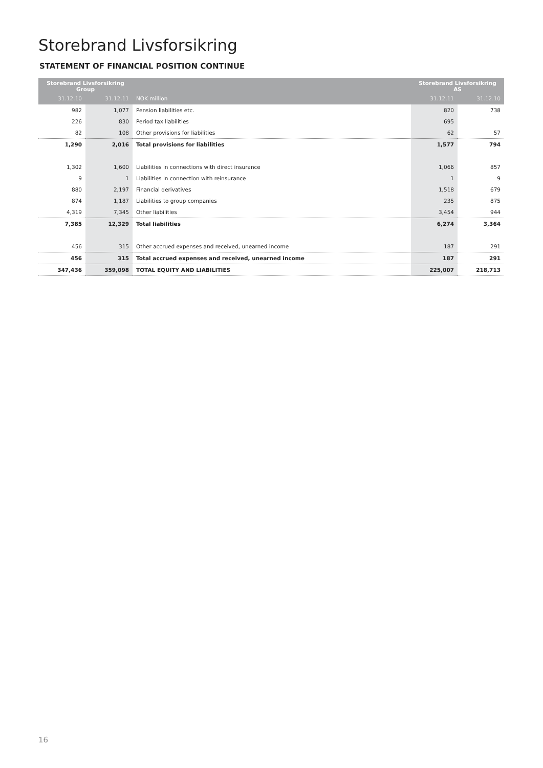Storebrand Livsforsikring
STATEMENT OF FINANCIAL POSITION CONTINUE
| Storebrand Livsforsikring Group | | | Storebrand Livsforsikring AS | |
| --- | --- | --- | --- | --- |
| 31.12.10 | 31.12.11 | NOK million | 31.12.11 | 31.12.10 |
| 982 | 1,077 | Pension liabilities etc. | 820 | 738 |
| 226 | 830 | Period tax liabilities | 695 | |
| 82 | 108 | Other provisions for liabilities | 62 | 57 |
| 1,290 | 2,016 | Total provisions for liabilities | 1,577 | 794 |
| 1,302 | 1,600 | Liabilities in connections with direct insurance | 1,066 | 857 |
| 9 | 1 | Liabilities in connection with reinsurance | 1 | 9 |
| 880 | 2,197 | Financial derivatives | 1,518 | 679 |
| 874 | 1,187 | Liabilities to group companies | 235 | 875 |
| 4,319 | 7,345 | Other liabilities | 3,454 | 944 |
| 7,385 | 12,329 | Total liabilities | 6,274 | 3,364 |
| 456 | 315 | Other accrued expenses and received, unearned income | 187 | 291 |
| 456 | 315 | Total accrued expenses and received, unearned income | 187 | 291 |
| 347,436 | 359,098 | TOTAL EQUITY AND LIABILITIES | 225,007 | 218,713 |
16